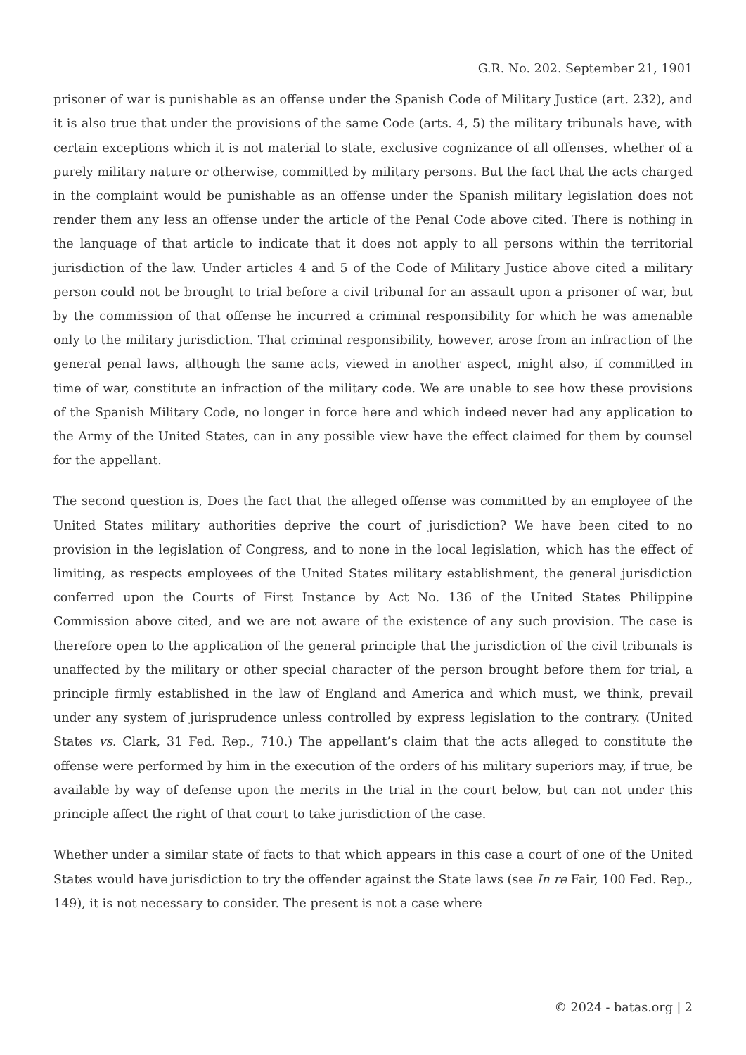G.R. No. 202. September 21, 1901
prisoner of war is punishable as an offense under the Spanish Code of Military Justice (art. 232), and it is also true that under the provisions of the same Code (arts. 4, 5) the military tribunals have, with certain exceptions which it is not material to state, exclusive cognizance of all offenses, whether of a purely military nature or otherwise, committed by military persons. But the fact that the acts charged in the complaint would be punishable as an offense under the Spanish military legislation does not render them any less an offense under the article of the Penal Code above cited. There is nothing in the language of that article to indicate that it does not apply to all persons within the territorial jurisdiction of the law. Under articles 4 and 5 of the Code of Military Justice above cited a military person could not be brought to trial before a civil tribunal for an assault upon a prisoner of war, but by the commission of that offense he incurred a criminal responsibility for which he was amenable only to the military jurisdiction. That criminal responsibility, however, arose from an infraction of the general penal laws, although the same acts, viewed in another aspect, might also, if committed in time of war, constitute an infraction of the military code. We are unable to see how these provisions of the Spanish Military Code, no longer in force here and which indeed never had any application to the Army of the United States, can in any possible view have the effect claimed for them by counsel for the appellant.
The second question is, Does the fact that the alleged offense was committed by an employee of the United States military authorities deprive the court of jurisdiction? We have been cited to no provision in the legislation of Congress, and to none in the local legislation, which has the effect of limiting, as respects employees of the United States military establishment, the general jurisdiction conferred upon the Courts of First Instance by Act No. 136 of the United States Philippine Commission above cited, and we are not aware of the existence of any such provision. The case is therefore open to the application of the general principle that the jurisdiction of the civil tribunals is unaffected by the military or other special character of the person brought before them for trial, a principle firmly established in the law of England and America and which must, we think, prevail under any system of jurisprudence unless controlled by express legislation to the contrary. (United States vs. Clark, 31 Fed. Rep., 710.) The appellant’s claim that the acts alleged to constitute the offense were performed by him in the execution of the orders of his military superiors may, if true, be available by way of defense upon the merits in the trial in the court below, but can not under this principle affect the right of that court to take jurisdiction of the case.
Whether under a similar state of facts to that which appears in this case a court of one of the United States would have jurisdiction to try the offender against the State laws (see In re Fair, 100 Fed. Rep., 149), it is not necessary to consider. The present is not a case where
© 2024 - batas.org | 2